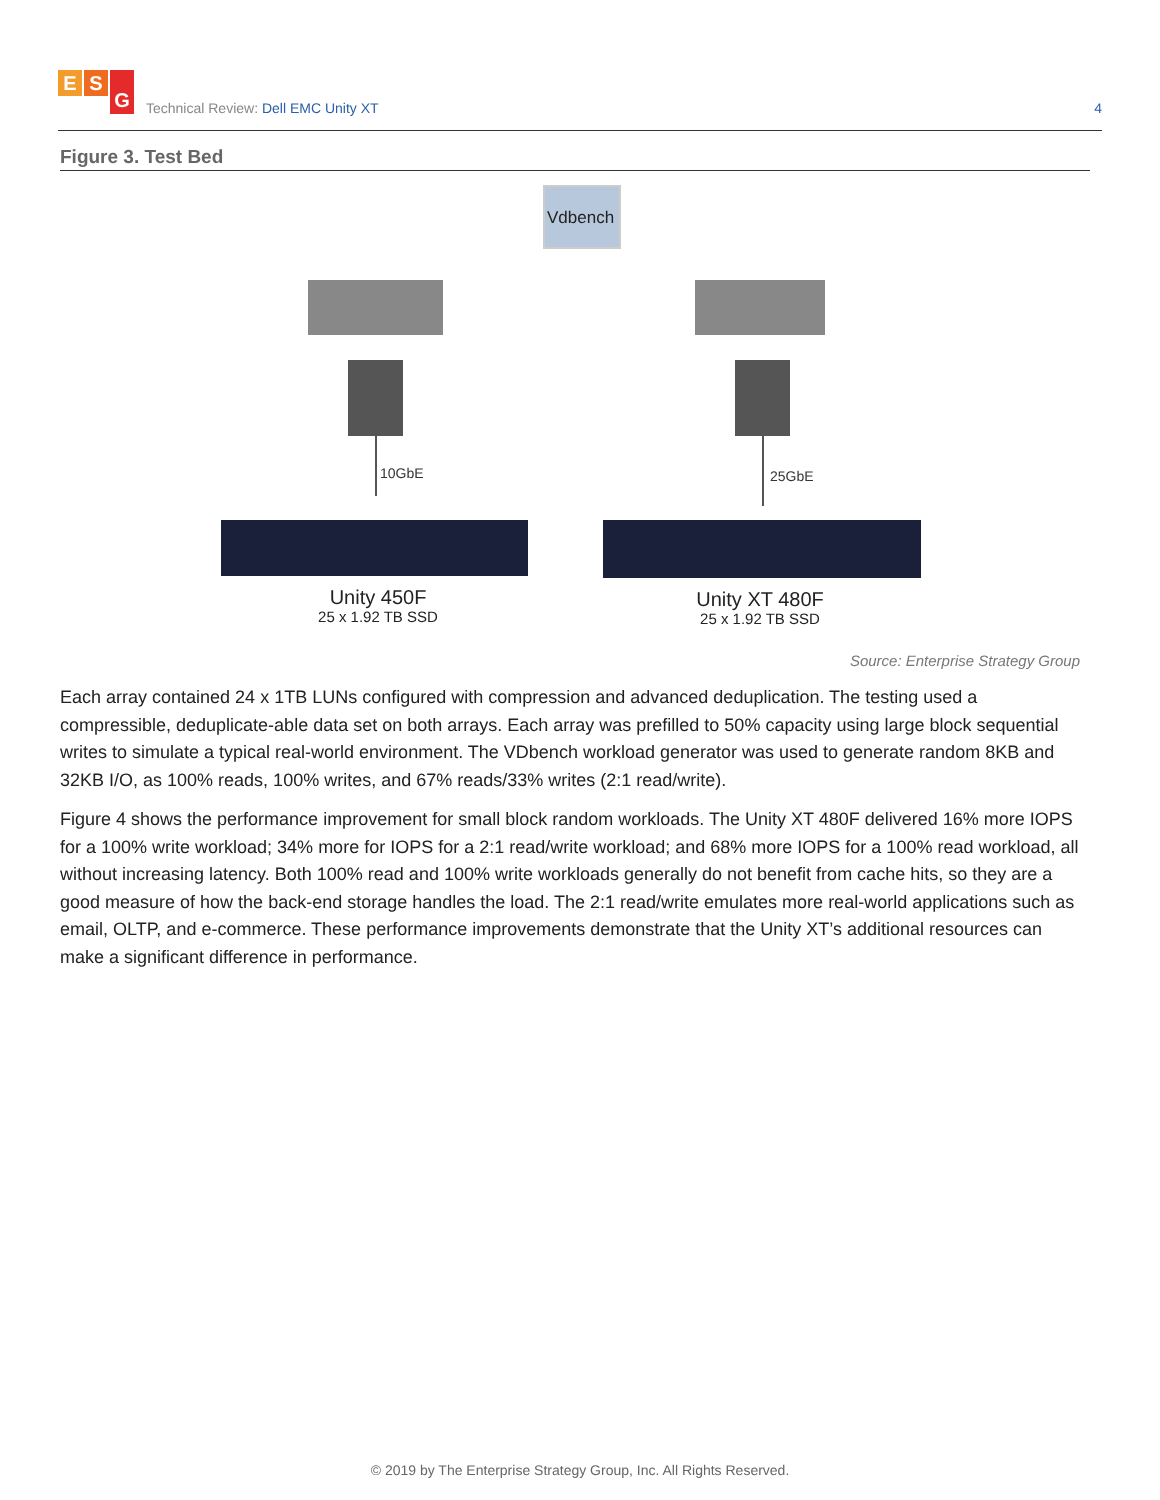E S G
Technical Review: Dell EMC Unity XT
4
Figure 3. Test Bed
Vdbench
10GbE 25GbE
Unity 450F
25 x 1.92 TB SSD
Unity XT 480F
25 x 1.92 TB SSD
Source: Enterprise Strategy Group
Each array contained 24 x 1TB LUNs configured with compression and advanced deduplication. The testing used a compressible, deduplicate-able data set on both arrays. Each array was prefilled to 50% capacity using large block sequential writes to simulate a typical real-world environment. The VDbench workload generator was used to generate random 8KB and 32KB I/O, as 100% reads, 100% writes, and 67% reads/33% writes (2:1 read/write).
Figure 4 shows the performance improvement for small block random workloads. The Unity XT 480F delivered 16% more IOPS for a 100% write workload; 34% more for IOPS for a 2:1 read/write workload; and 68% more IOPS for a 100% read workload, all without increasing latency. Both 100% read and 100% write workloads generally do not benefit from cache hits, so they are a good measure of how the back-end storage handles the load. The 2:1 read/write emulates more real-world applications such as email, OLTP, and e-commerce. These performance improvements demonstrate that the Unity XT’s additional resources can make a significant difference in performance.
© 2019 by The Enterprise Strategy Group, Inc. All Rights Reserved.